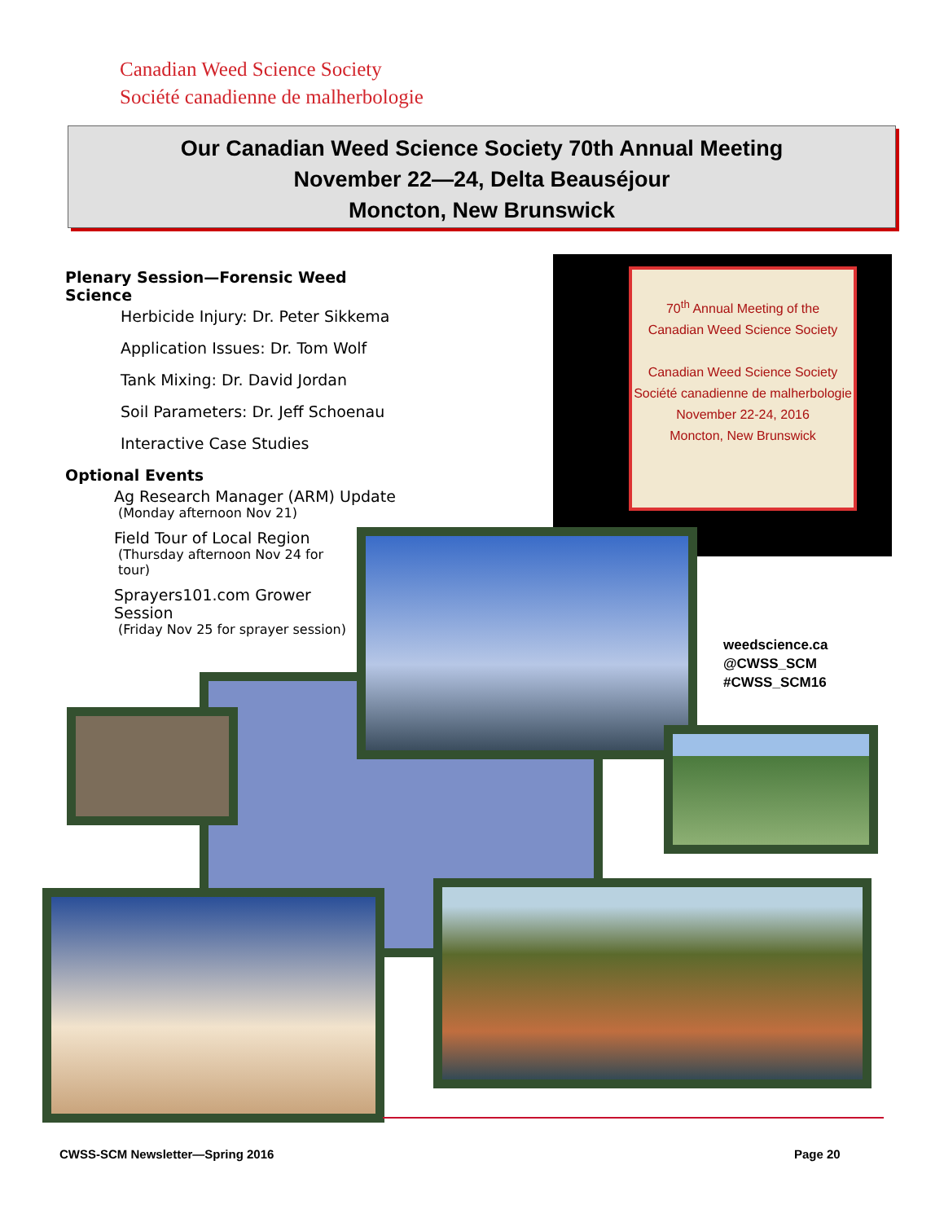Canadian Weed Science Society
Société canadienne de malherbologie
Our Canadian Weed Science Society 70th Annual Meeting
November 22—24, Delta Beauséjour
Moncton, New Brunswick
Plenary Session—Forensic Weed Science
Herbicide Injury: Dr. Peter Sikkema
Application Issues: Dr. Tom Wolf
Tank Mixing: Dr. David Jordan
Soil Parameters: Dr. Jeff Schoenau
Interactive Case Studies
Optional Events
Ag Research Manager (ARM) Update
(Monday afternoon Nov 21)
Field Tour of Local Region
(Thursday afternoon Nov 24 for tour)
Sprayers101.com Grower Session
(Friday Nov 25 for sprayer session)
70<sup>th</sup> Annual Meeting of the
Canadian Weed Science Society
Canadian Weed Science Society
Société canadienne de malherbologie
November 22-24, 2016
Moncton, New Brunswick
weedscience.ca
@CWSS_SCM
#CWSS_SCM16
CWSS-SCM Newsletter—Spring 2016
Page 20